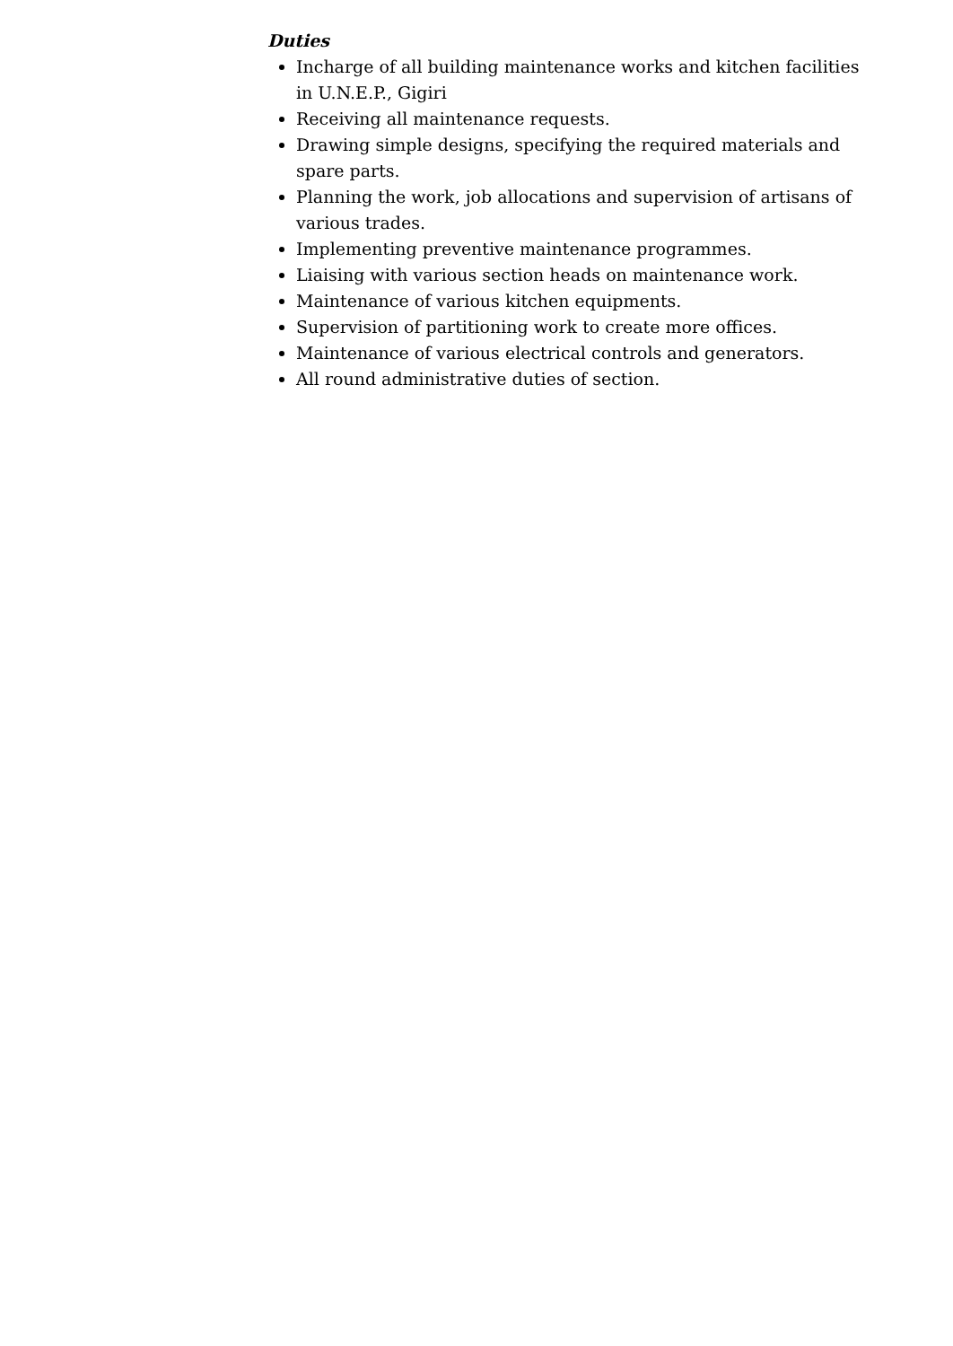Duties
Incharge of all building maintenance works and kitchen facilities in U.N.E.P., Gigiri
Receiving all maintenance requests.
Drawing simple designs, specifying the required materials and spare parts.
Planning the work, job allocations and supervision of artisans of various trades.
Implementing preventive maintenance programmes.
Liaising with various section heads on maintenance work.
Maintenance of various kitchen equipments.
Supervision of partitioning work to create more offices.
Maintenance of various electrical controls and generators.
All round administrative duties of section.